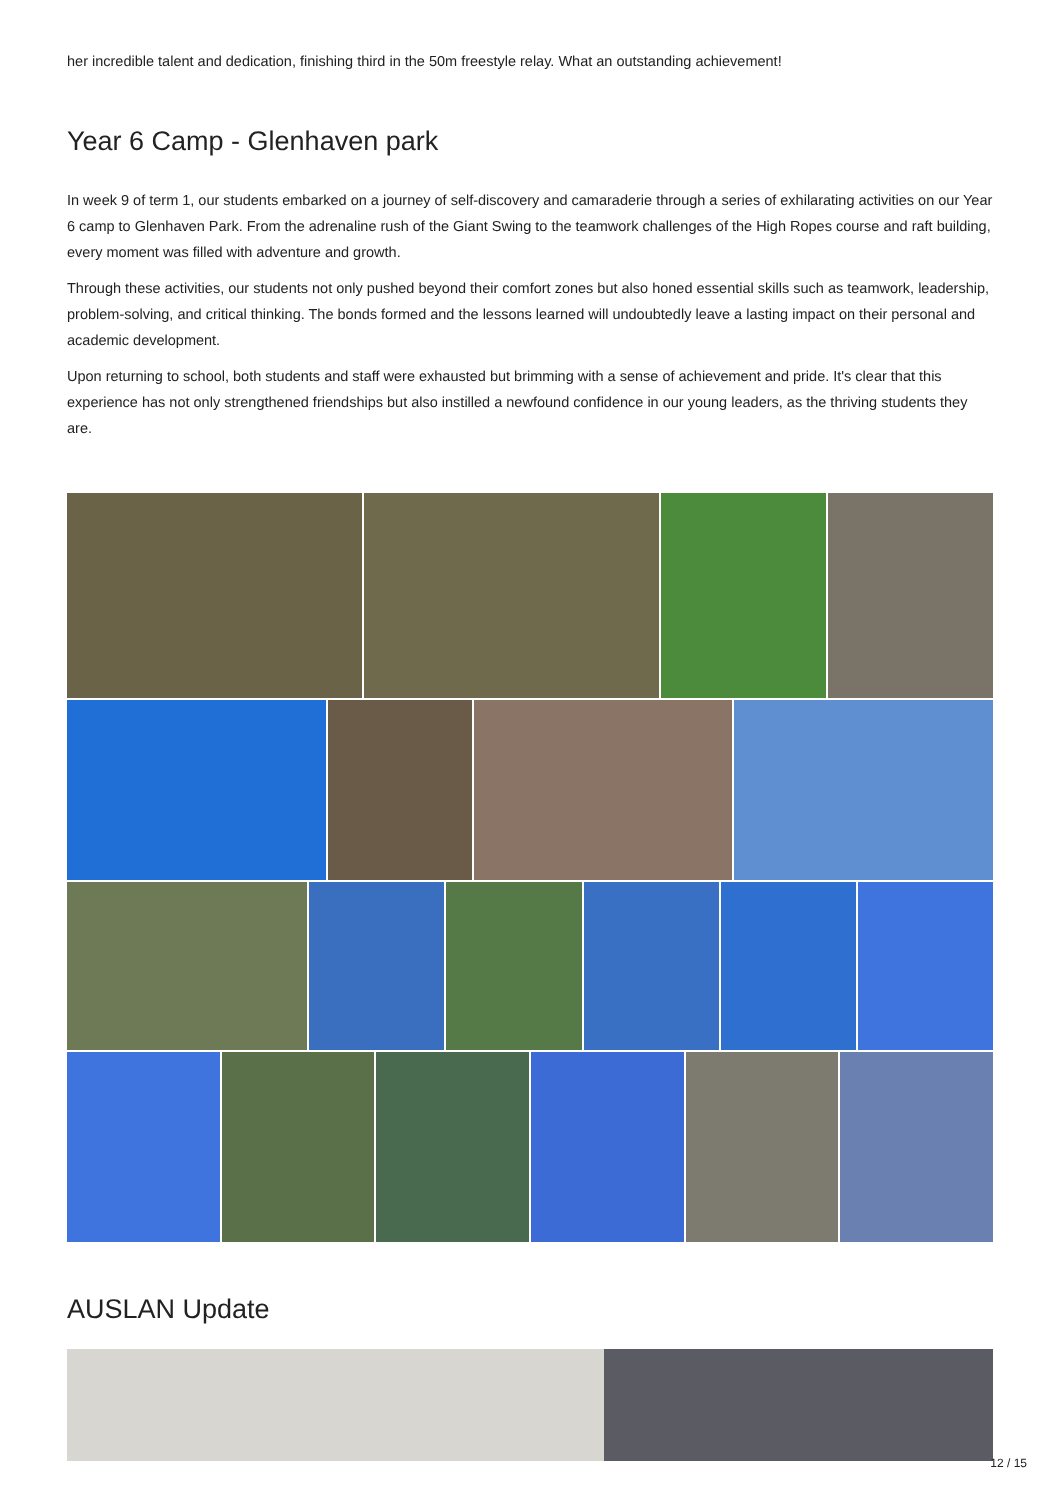her incredible talent and dedication, finishing third in the 50m freestyle relay. What an outstanding achievement!
Year 6 Camp - Glenhaven park
In week 9 of term 1, our students embarked on a journey of self-discovery and camaraderie through a series of exhilarating activities on our Year 6 camp to Glenhaven Park. From the adrenaline rush of the Giant Swing to the teamwork challenges of the High Ropes course and raft building, every moment was filled with adventure and growth.
Through these activities, our students not only pushed beyond their comfort zones but also honed essential skills such as teamwork, leadership, problem-solving, and critical thinking. The bonds formed and the lessons learned will undoubtedly leave a lasting impact on their personal and academic development.
Upon returning to school, both students and staff were exhausted but brimming with a sense of achievement and pride. It's clear that this experience has not only strengthened friendships but also instilled a newfound confidence in our young leaders, as the thriving students they are.
AUSLAN Update
12 / 15